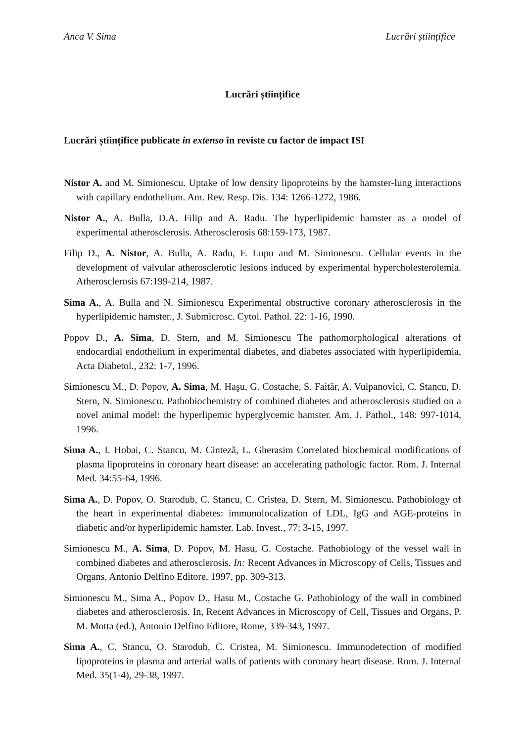Anca V. Sima Lucrări științifice
Lucrări științifice
Lucrări științifice publicate in extenso în reviste cu factor de impact ISI
Nistor A. and M. Simionescu. Uptake of low density lipoproteins by the hamster-lung interactions with capillary endothelium. Am. Rev. Resp. Dis. 134: 1266-1272, 1986.
Nistor A., A. Bulla, D.A. Filip and A. Radu. The hyperlipidemic hamster as a model of experimental atherosclerosis. Atherosclerosis 68:159-173, 1987.
Filip D., A. Nistor, A. Bulla, A. Radu, F. Lupu and M. Simionescu. Cellular events in the development of valvular atherosclerotic lesions induced by experimental hypercholesterolemia. Atherosclerosis 67:199-214, 1987.
Sima A., A. Bulla and N. Simionescu Experimental obstructive coronary atherosclerosis in the hyperlipidemic hamster., J. Submicrosc. Cytol. Pathol. 22: 1-16, 1990.
Popov D., A. Sima, D. Stern, and M. Simionescu The pathomorphological alterations of endocardial endothelium in experimental diabetes, and diabetes associated with hyperlipidemia, Acta Diabetol., 232: 1-7, 1996.
Simionescu M., D. Popov, A. Sima, M. Haşu, G. Costache, S. Faităr, A. Vulpanovici, C. Stancu, D. Stern, N. Simionescu. Pathobiochemistry of combined diabetes and atherosclerosis studied on a novel animal model: the hyperlipemic hyperglycemic hamster. Am. J. Pathol., 148: 997-1014, 1996.
Sima A., I. Hobai, C. Stancu, M. Cinteză, L. Gherasim Correlated biochemical modifications of plasma lipoproteins in coronary heart disease: an accelerating pathologic factor. Rom. J. Internal Med. 34:55-64, 1996.
Sima A., D. Popov, O. Starodub, C. Stancu, C. Cristea, D. Stern, M. Simionescu. Pathobiology of the heart in experimental diabetes: immunolocalization of LDL, IgG and AGE-proteins in diabetic and/or hyperlipidemic hamster. Lab. Invest., 77: 3-15, 1997.
Simionescu M., A. Sima, D. Popov, M. Hasu, G. Costache. Pathobiology of the vessel wall in combined diabetes and atherosclerosis. In: Recent Advances in Microscopy of Cells, Tissues and Organs, Antonio Delfino Editore, 1997, pp. 309-313.
Simionescu M., Sima A., Popov D., Hasu M., Costache G. Pathobiology of the wall in combined diabetes and atherosclerosis. In, Recent Advances in Microscopy of Cell, Tissues and Organs, P. M. Motta (ed.), Antonio Delfino Editore, Rome, 339-343, 1997.
Sima A., C. Stancu, O. Starodub, C. Cristea, M. Simionescu. Immunodetection of modified lipoproteins in plasma and arterial walls of patients with coronary heart disease. Rom. J. Internal Med. 35(1-4), 29-38, 1997.